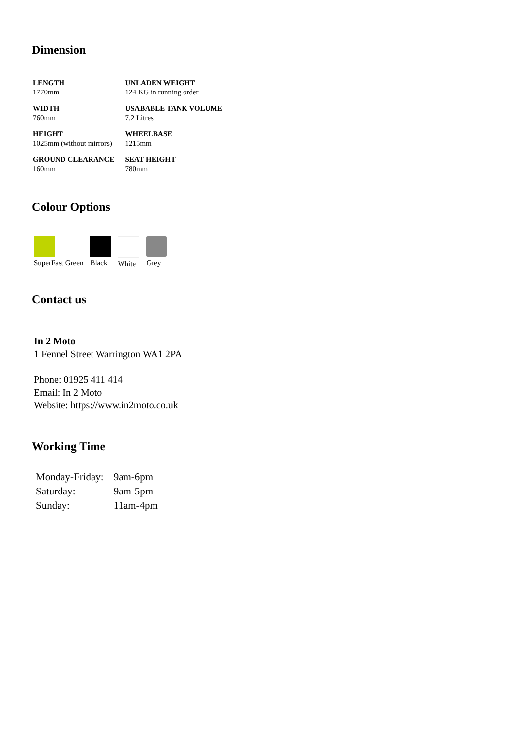Dimension
| LENGTH 1770mm | UNLADEN WEIGHT 124 KG in running order |
| WIDTH 760mm | USABABLE TANK VOLUME 7.2 Litres |
| HEIGHT 1025mm (without mirrors) | WHEELBASE 1215mm |
| GROUND CLEARANCE 160mm | SEAT HEIGHT 780mm |
Colour Options
SuperFast Green Black White Grey
Contact us
In 2 Moto
1 Fennel Street Warrington WA1 2PA
Phone: 01925 411 414
Email: In 2 Moto
Website: https://www.in2moto.co.uk
Working Time
| Monday-Friday: | 9am-6pm |
| Saturday: | 9am-5pm |
| Sunday: | 11am-4pm |